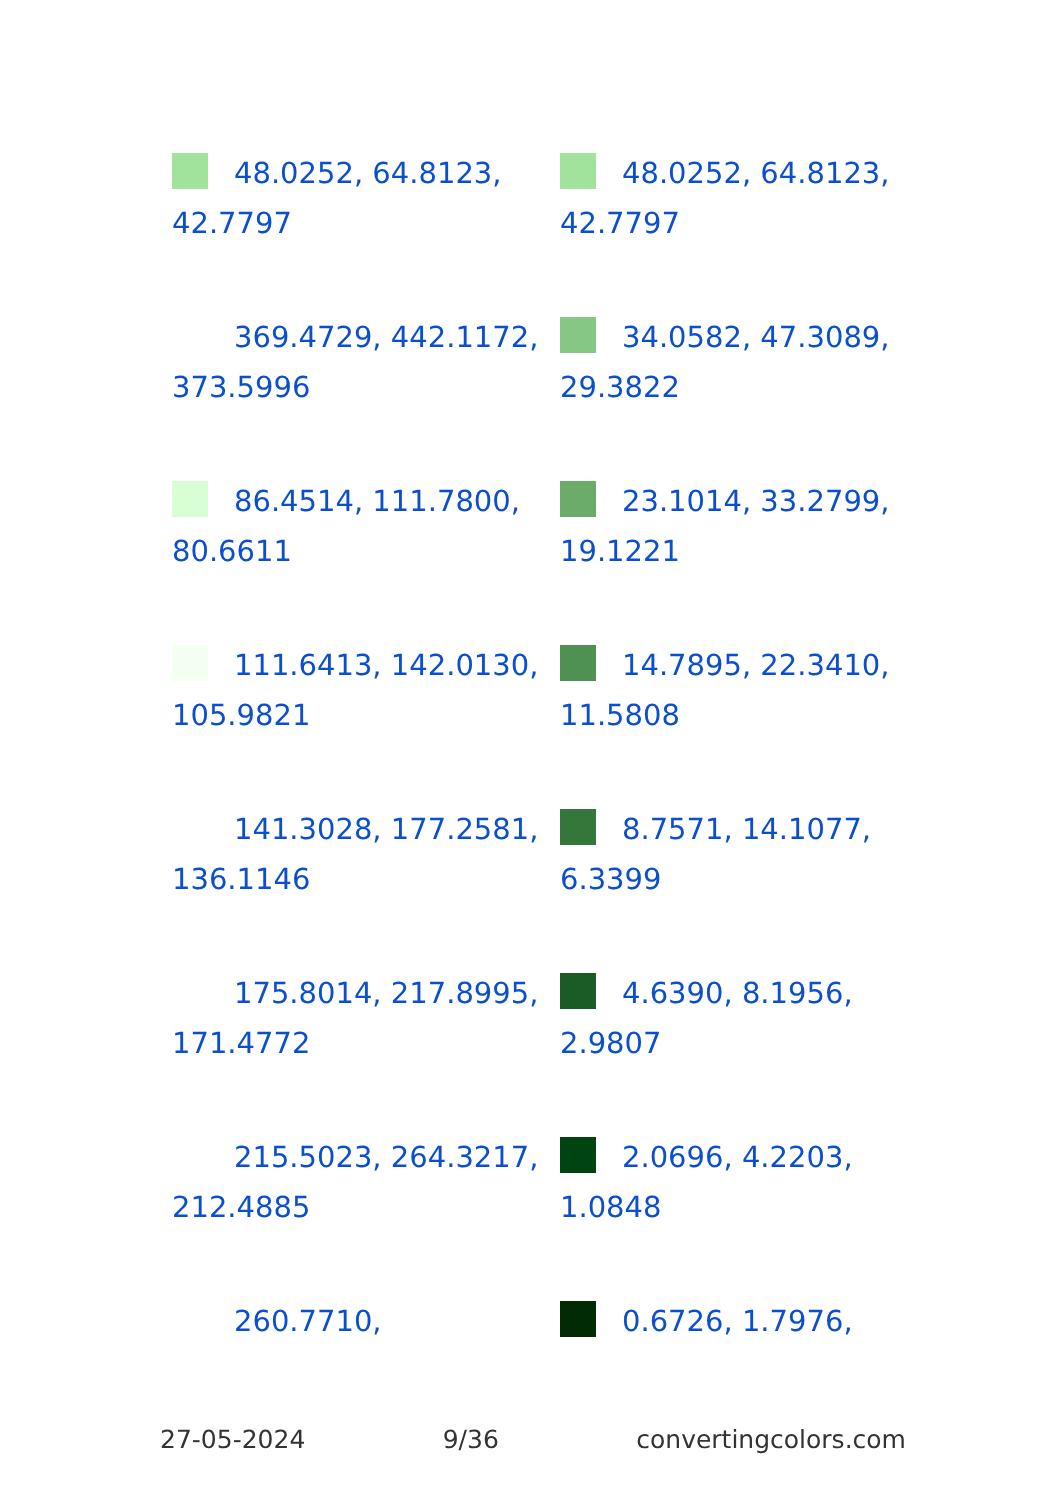48.0252, 64.8123, 42.7797
48.0252, 64.8123, 42.7797
369.4729, 442.1172, 373.5996
34.0582, 47.3089, 29.3822
86.4514, 111.7800, 80.6611
23.1014, 33.2799, 19.1221
111.6413, 142.0130, 105.9821
14.7895, 22.3410, 11.5808
141.3028, 177.2581, 136.1146
8.7571, 14.1077, 6.3399
175.8014, 217.8995, 171.4772
4.6390, 8.1956, 2.9807
215.5023, 264.3217, 212.4885
2.0696, 4.2203, 1.0848
260.7710,
0.6726, 1.7976,
27-05-2024 9/36 convertingcolors.com